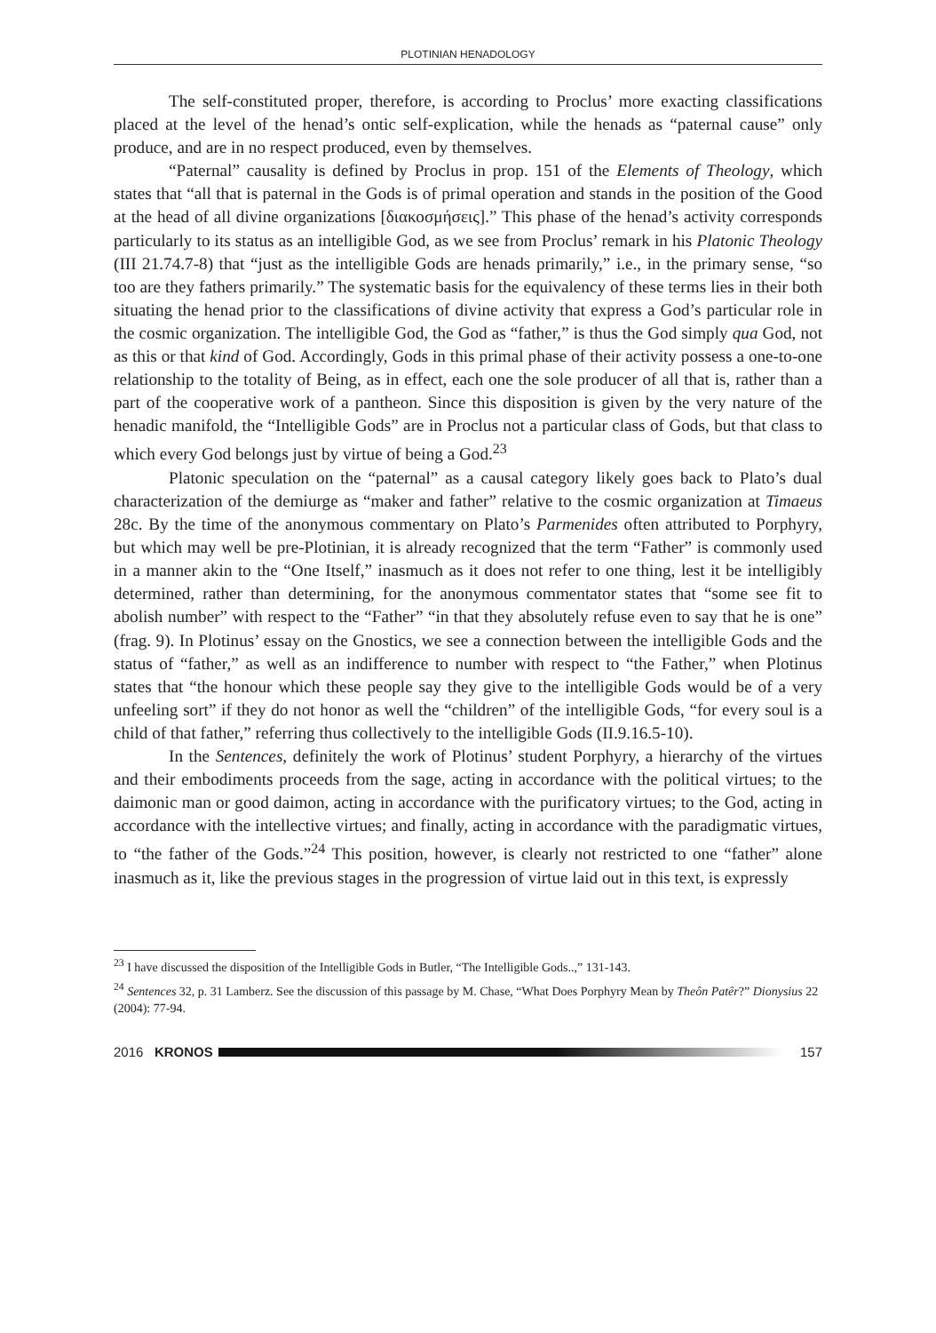PLOTINIAN HENADOLOGY
The self-constituted proper, therefore, is according to Proclus’ more exacting classifications placed at the level of the henad’s ontic self-explication, while the henads as “paternal cause” only produce, and are in no respect produced, even by themselves.
“Paternal” causality is defined by Proclus in prop. 151 of the Elements of Theology, which states that “all that is paternal in the Gods is of primal operation and stands in the position of the Good at the head of all divine organizations [διακοσμήσεις].” This phase of the henad’s activity corresponds particularly to its status as an intelligible God, as we see from Proclus’ remark in his Platonic Theology (III 21.74.7-8) that “just as the intelligible Gods are henads primarily,” i.e., in the primary sense, “so too are they fathers primarily.” The systematic basis for the equivalency of these terms lies in their both situating the henad prior to the classifications of divine activity that express a God’s particular role in the cosmic organization. The intelligible God, the God as “father,” is thus the God simply qua God, not as this or that kind of God. Accordingly, Gods in this primal phase of their activity possess a one-to-one relationship to the totality of Being, as in effect, each one the sole producer of all that is, rather than a part of the cooperative work of a pantheon. Since this disposition is given by the very nature of the henadic manifold, the “Intelligible Gods” are in Proclus not a particular class of Gods, but that class to which every God belongs just by virtue of being a God.<sup>23</sup>
Platonic speculation on the “paternal” as a causal category likely goes back to Plato’s dual characterization of the demiurge as “maker and father” relative to the cosmic organization at Timaeus 28c. By the time of the anonymous commentary on Plato’s Parmenides often attributed to Porphyry, but which may well be pre-Plotinian, it is already recognized that the term “Father” is commonly used in a manner akin to the “One Itself,” inasmuch as it does not refer to one thing, lest it be intelligibly determined, rather than determining, for the anonymous commentator states that “some see fit to abolish number” with respect to the “Father” “in that they absolutely refuse even to say that he is one” (frag. 9). In Plotinus’ essay on the Gnostics, we see a connection between the intelligible Gods and the status of “father,” as well as an indifference to number with respect to “the Father,” when Plotinus states that “the honour which these people say they give to the intelligible Gods would be of a very unfeeling sort” if they do not honor as well the “children” of the intelligible Gods, “for every soul is a child of that father,” referring thus collectively to the intelligible Gods (II.9.16.5-10).
In the Sentences, definitely the work of Plotinus’ student Porphyry, a hierarchy of the virtues and their embodiments proceeds from the sage, acting in accordance with the political virtues; to the daimonic man or good daimon, acting in accordance with the purificatory virtues; to the God, acting in accordance with the intellective virtues; and finally, acting in accordance with the paradigmatic virtues, to “the father of the Gods.”<sup>24</sup> This position, however, is clearly not restricted to one “father” alone inasmuch as it, like the previous stages in the progression of virtue laid out in this text, is expressly
<sup>23</sup> I have discussed the disposition of the Intelligible Gods in Butler, “The Intelligible Gods..,” 131-143.
<sup>24</sup> Sentences 32, p. 31 Lamberz. See the discussion of this passage by M. Chase, “What Does Porphyry Mean by Theôn Patêr?” Dionysius 22 (2004): 77-94.
2016 KRONOS 157